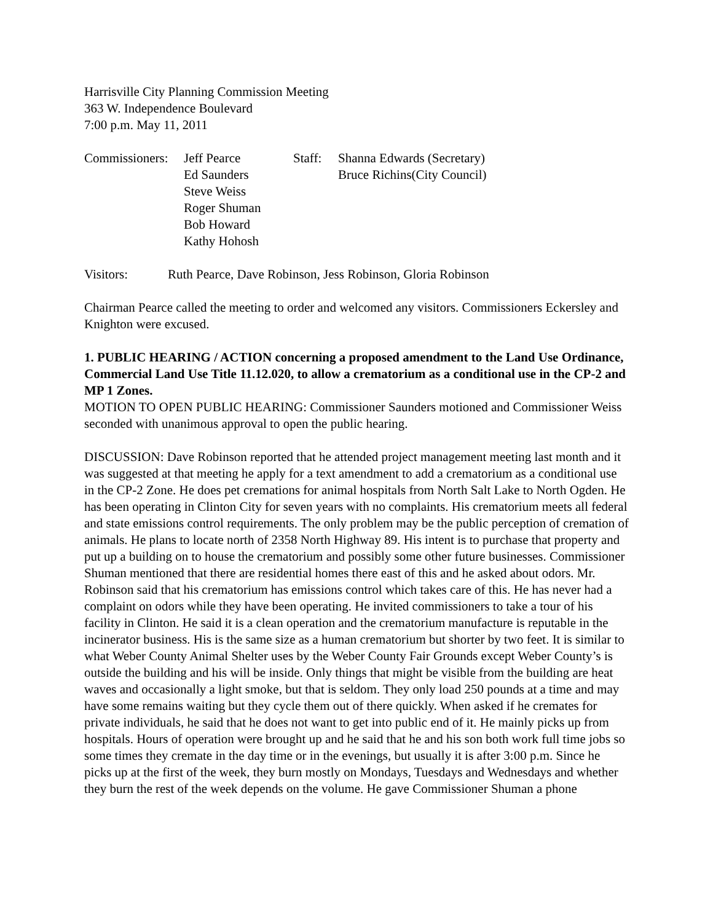Harrisville City Planning Commission Meeting
363 W. Independence Boulevard
7:00 p.m. May 11, 2011
Commissioners: Jeff Pearce Staff: Shanna Edwards (Secretary)
Ed Saunders Bruce Richins(City Council)
Steve Weiss
Roger Shuman
Bob Howard
Kathy Hohosh
Visitors: Ruth Pearce, Dave Robinson, Jess Robinson, Gloria Robinson
Chairman Pearce called the meeting to order and welcomed any visitors. Commissioners Eckersley and Knighton were excused.
1. PUBLIC HEARING / ACTION concerning a proposed amendment to the Land Use Ordinance, Commercial Land Use Title 11.12.020, to allow a crematorium as a conditional use in the CP-2 and MP 1 Zones.
MOTION TO OPEN PUBLIC HEARING: Commissioner Saunders motioned and Commissioner Weiss seconded with unanimous approval to open the public hearing.
DISCUSSION: Dave Robinson reported that he attended project management meeting last month and it was suggested at that meeting he apply for a text amendment to add a crematorium as a conditional use in the CP-2 Zone. He does pet cremations for animal hospitals from North Salt Lake to North Ogden. He has been operating in Clinton City for seven years with no complaints. His crematorium meets all federal and state emissions control requirements. The only problem may be the public perception of cremation of animals. He plans to locate north of 2358 North Highway 89. His intent is to purchase that property and put up a building on to house the crematorium and possibly some other future businesses. Commissioner Shuman mentioned that there are residential homes there east of this and he asked about odors. Mr. Robinson said that his crematorium has emissions control which takes care of this. He has never had a complaint on odors while they have been operating. He invited commissioners to take a tour of his facility in Clinton. He said it is a clean operation and the crematorium manufacture is reputable in the incinerator business. His is the same size as a human crematorium but shorter by two feet. It is similar to what Weber County Animal Shelter uses by the Weber County Fair Grounds except Weber County’s is outside the building and his will be inside. Only things that might be visible from the building are heat waves and occasionally a light smoke, but that is seldom. They only load 250 pounds at a time and may have some remains waiting but they cycle them out of there quickly. When asked if he cremates for private individuals, he said that he does not want to get into public end of it. He mainly picks up from hospitals. Hours of operation were brought up and he said that he and his son both work full time jobs so some times they cremate in the day time or in the evenings, but usually it is after 3:00 p.m. Since he picks up at the first of the week, they burn mostly on Mondays, Tuesdays and Wednesdays and whether they burn the rest of the week depends on the volume. He gave Commissioner Shuman a phone